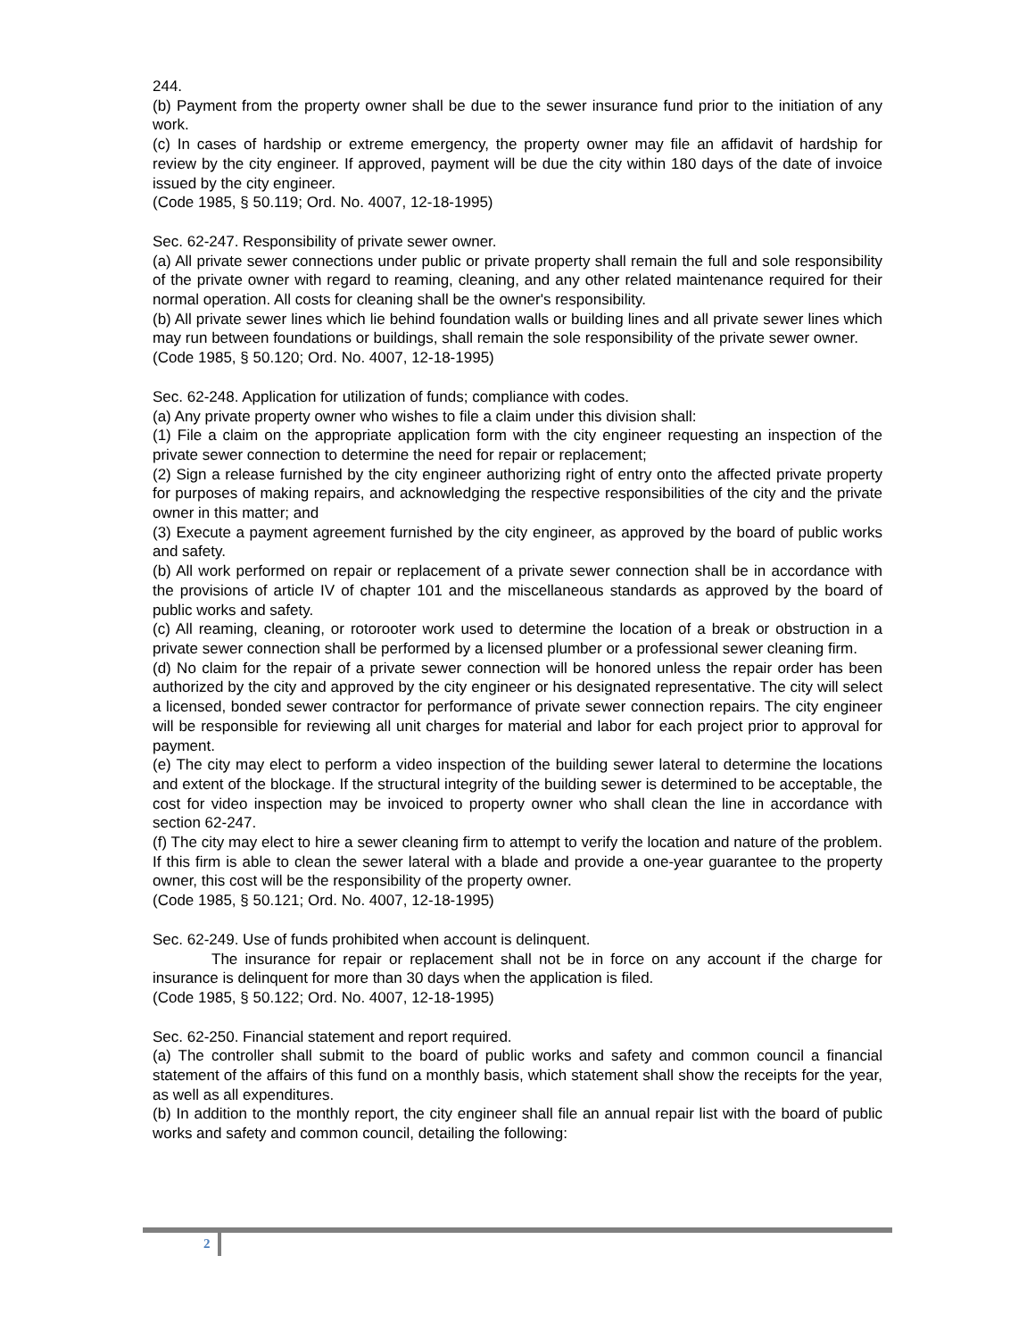244.
(b) Payment from the property owner shall be due to the sewer insurance fund prior to the initiation of any work.
(c) In cases of hardship or extreme emergency, the property owner may file an affidavit of hardship for review by the city engineer. If approved, payment will be due the city within 180 days of the date of invoice issued by the city engineer.
(Code 1985, § 50.119; Ord. No. 4007, 12-18-1995)
Sec. 62-247. Responsibility of private sewer owner.
(a) All private sewer connections under public or private property shall remain the full and sole responsibility of the private owner with regard to reaming, cleaning, and any other related maintenance required for their normal operation. All costs for cleaning shall be the owner's responsibility.
(b) All private sewer lines which lie behind foundation walls or building lines and all private sewer lines which may run between foundations or buildings, shall remain the sole responsibility of the private sewer owner.
(Code 1985, § 50.120; Ord. No. 4007, 12-18-1995)
Sec. 62-248. Application for utilization of funds; compliance with codes.
(a) Any private property owner who wishes to file a claim under this division shall:
(1) File a claim on the appropriate application form with the city engineer requesting an inspection of the private sewer connection to determine the need for repair or replacement;
(2) Sign a release furnished by the city engineer authorizing right of entry onto the affected private property for purposes of making repairs, and acknowledging the respective responsibilities of the city and the private owner in this matter; and
(3) Execute a payment agreement furnished by the city engineer, as approved by the board of public works and safety.
(b) All work performed on repair or replacement of a private sewer connection shall be in accordance with the provisions of article IV of chapter 101 and the miscellaneous standards as approved by the board of public works and safety.
(c) All reaming, cleaning, or rotorooter work used to determine the location of a break or obstruction in a private sewer connection shall be performed by a licensed plumber or a professional sewer cleaning firm.
(d) No claim for the repair of a private sewer connection will be honored unless the repair order has been authorized by the city and approved by the city engineer or his designated representative. The city will select a licensed, bonded sewer contractor for performance of private sewer connection repairs. The city engineer will be responsible for reviewing all unit charges for material and labor for each project prior to approval for payment.
(e) The city may elect to perform a video inspection of the building sewer lateral to determine the locations and extent of the blockage. If the structural integrity of the building sewer is determined to be acceptable, the cost for video inspection may be invoiced to property owner who shall clean the line in accordance with section 62-247.
(f) The city may elect to hire a sewer cleaning firm to attempt to verify the location and nature of the problem. If this firm is able to clean the sewer lateral with a blade and provide a one-year guarantee to the property owner, this cost will be the responsibility of the property owner.
(Code 1985, § 50.121; Ord. No. 4007, 12-18-1995)
Sec. 62-249. Use of funds prohibited when account is delinquent.
The insurance for repair or replacement shall not be in force on any account if the charge for insurance is delinquent for more than 30 days when the application is filed.
(Code 1985, § 50.122; Ord. No. 4007, 12-18-1995)
Sec. 62-250. Financial statement and report required.
(a) The controller shall submit to the board of public works and safety and common council a financial statement of the affairs of this fund on a monthly basis, which statement shall show the receipts for the year, as well as all expenditures.
(b) In addition to the monthly report, the city engineer shall file an annual repair list with the board of public works and safety and common council, detailing the following:
2